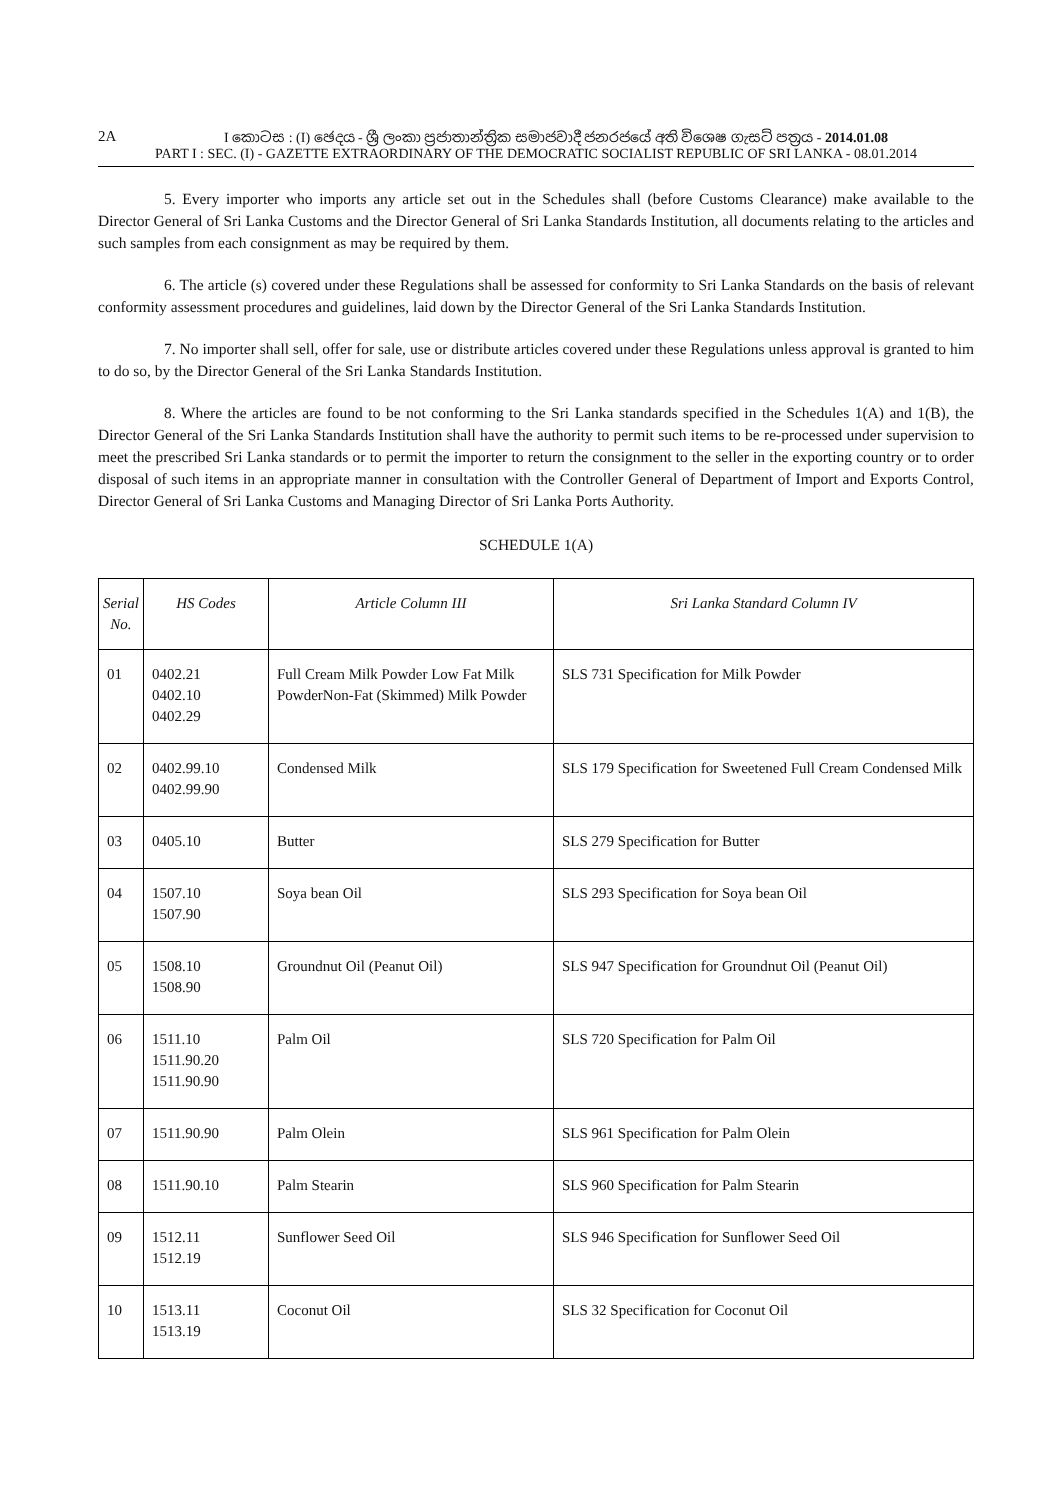2A
I කොටස : (I) ඡෙදය - ශ්‍රී ලංකා ප්‍රජාතාන්ත්‍රික සමාජවාදී ජනරජයේ අති විශෙෂ ගැසට් පත්‍රය - 2014.01.08
PART I : SEC. (I) - GAZETTE EXTRAORDINARY OF THE DEMOCRATIC SOCIALIST REPUBLIC OF SRI LANKA - 08.01.2014
5. Every importer who imports any article set out in the Schedules shall (before Customs Clearance) make available to the Director General of Sri Lanka Customs and the Director General of Sri Lanka Standards Institution, all documents relating to the articles and such samples from each consignment as may be required by them.
6. The article (s) covered under these Regulations shall be assessed for conformity to Sri Lanka Standards on the basis of relevant conformity assessment procedures and guidelines, laid down by the Director General of the Sri Lanka Standards Institution.
7. No importer shall sell, offer for sale, use or distribute articles covered under these Regulations unless approval is granted to him to do so, by the Director General of the Sri Lanka Standards Institution.
8. Where the articles are found to be not conforming to the Sri Lanka standards specified in the Schedules 1(A) and 1(B), the Director General of the Sri Lanka Standards Institution shall have the authority to permit such items to be re-processed under supervision to meet the prescribed Sri Lanka standards or to permit the importer to return the consignment to the seller in the exporting country or to order disposal of such items in an appropriate manner in consultation with the Controller General of Department of Import and Exports Control, Director General of Sri Lanka Customs and Managing Director of Sri Lanka Ports Authority.
SCHEDULE 1(A)
| Serial No. | HS Codes | Article Column III | Sri Lanka Standard Column IV |
| --- | --- | --- | --- |
| 01 | 0402.21 0402.10 0402.29 | Full Cream Milk Powder Low Fat Milk PowderNon-Fat (Skimmed) Milk Powder | SLS 731 Specification for Milk Powder |
| 02 | 0402.99.10 0402.99.90 | Condensed Milk | SLS 179 Specification for Sweetened Full Cream Condensed Milk |
| 03 | 0405.10 | Butter | SLS 279 Specification for Butter |
| 04 | 1507.10 1507.90 | Soya bean Oil | SLS 293 Specification for Soya bean Oil |
| 05 | 1508.10 1508.90 | Groundnut Oil (Peanut Oil) | SLS 947 Specification for Groundnut Oil (Peanut Oil) |
| 06 | 1511.10 1511.90.20 1511.90.90 | Palm Oil | SLS 720 Specification for Palm Oil |
| 07 | 1511.90.90 | Palm Olein | SLS 961 Specification for Palm Olein |
| 08 | 1511.90.10 | Palm Stearin | SLS 960 Specification for Palm Stearin |
| 09 | 1512.11 1512.19 | Sunflower Seed Oil | SLS 946 Specification for Sunflower Seed Oil |
| 10 | 1513.11 1513.19 | Coconut Oil | SLS 32 Specification for Coconut Oil |